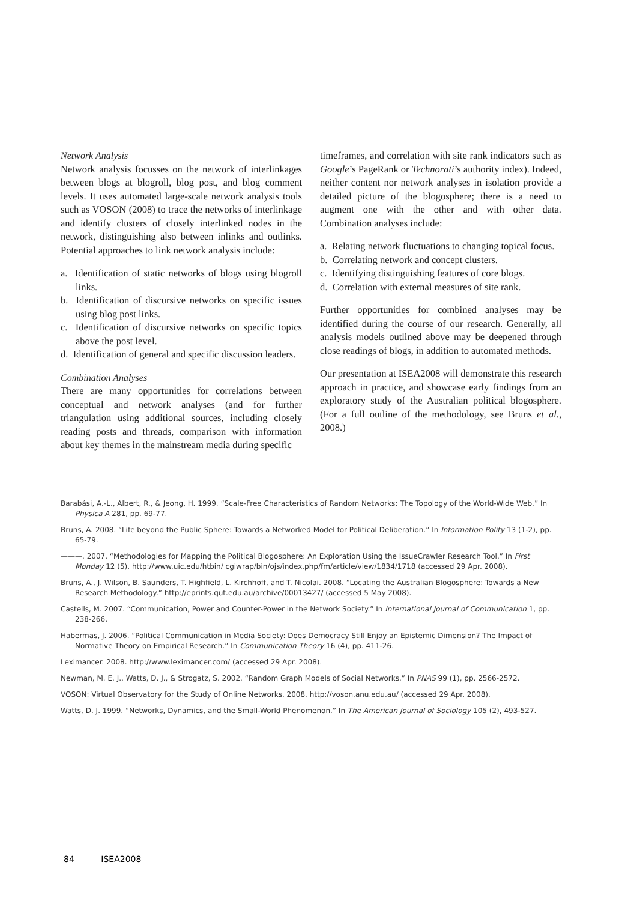Network Analysis
Network analysis focusses on the network of interlinkages between blogs at blogroll, blog post, and blog comment levels. It uses automated large-scale network analysis tools such as VOSON (2008) to trace the networks of interlinkage and identify clusters of closely interlinked nodes in the network, distinguishing also between inlinks and outlinks. Potential approaches to link network analysis include:
a. Identification of static networks of blogs using blogroll links.
b. Identification of discursive networks on specific issues using blog post links.
c. Identification of discursive networks on specific topics above the post level.
d. Identification of general and specific discussion leaders.
Combination Analyses
There are many opportunities for correlations between conceptual and network analyses (and for further triangulation using additional sources, including closely reading posts and threads, comparison with information about key themes in the mainstream media during specific
timeframes, and correlation with site rank indicators such as Google’s PageRank or Technorati’s authority index). Indeed, neither content nor network analyses in isolation provide a detailed picture of the blogosphere; there is a need to augment one with the other and with other data. Combination analyses include:
a. Relating network fluctuations to changing topical focus.
b. Correlating network and concept clusters.
c. Identifying distinguishing features of core blogs.
d. Correlation with external measures of site rank.
Further opportunities for combined analyses may be identified during the course of our research. Generally, all analysis models outlined above may be deepened through close readings of blogs, in addition to automated methods.
Our presentation at ISEA2008 will demonstrate this research approach in practice, and showcase early findings from an exploratory study of the Australian political blogosphere. (For a full outline of the methodology, see Bruns et al., 2008.)
Barabási, A.-L., Albert, R., & Jeong, H. 1999. “Scale-Free Characteristics of Random Networks: The Topology of the World-Wide Web.” In Physica A 281, pp. 69-77.
Bruns, A. 2008. “Life beyond the Public Sphere: Towards a Networked Model for Political Deliberation.” In Information Polity 13 (1-2), pp. 65-79.
———. 2007. “Methodologies for Mapping the Political Blogosphere: An Exploration Using the IssueCrawler Research Tool.” In First Monday 12 (5). http://www.uic.edu/htbin/ cgiwrap/bin/ojs/index.php/fm/article/view/1834/1718 (accessed 29 Apr. 2008).
Bruns, A., J. Wilson, B. Saunders, T. Highfield, L. Kirchhoff, and T. Nicolai. 2008. “Locating the Australian Blogosphere: Towards a New Research Methodology.” http://eprints.qut.edu.au/archive/00013427/ (accessed 5 May 2008).
Castells, M. 2007. “Communication, Power and Counter-Power in the Network Society.” In International Journal of Communication 1, pp. 238-266.
Habermas, J. 2006. “Political Communication in Media Society: Does Democracy Still Enjoy an Epistemic Dimension? The Impact of Normative Theory on Empirical Research.” In Communication Theory 16 (4), pp. 411-26.
Leximancer. 2008. http://www.leximancer.com/ (accessed 29 Apr. 2008).
Newman, M. E. J., Watts, D. J., & Strogatz, S. 2002. “Random Graph Models of Social Networks.” In PNAS 99 (1), pp. 2566-2572.
VOSON: Virtual Observatory for the Study of Online Networks. 2008. http://voson.anu.edu.au/ (accessed 29 Apr. 2008).
Watts, D. J. 1999. “Networks, Dynamics, and the Small-World Phenomenon.” In The American Journal of Sociology 105 (2), 493-527.
84 ISEA2008